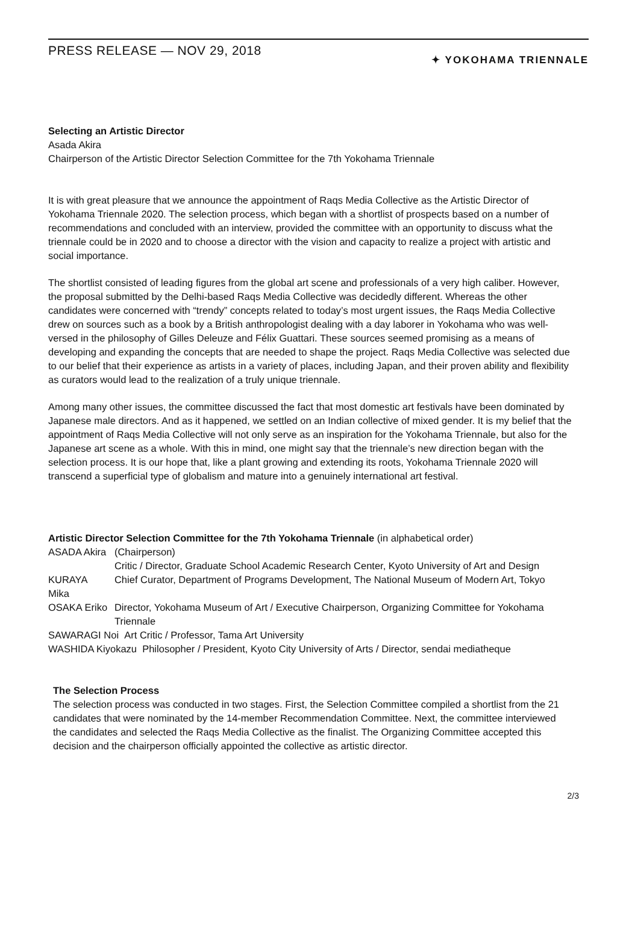PRESS RELEASE — NOV 29, 2018
✦ YOKOHAMA TRIENNALE
Selecting an Artistic Director
Asada Akira
Chairperson of the Artistic Director Selection Committee for the 7th Yokohama Triennale
It is with great pleasure that we announce the appointment of Raqs Media Collective as the Artistic Director of Yokohama Triennale 2020. The selection process, which began with a shortlist of prospects based on a number of recommendations and concluded with an interview, provided the committee with an opportunity to discuss what the triennale could be in 2020 and to choose a director with the vision and capacity to realize a project with artistic and social importance.
The shortlist consisted of leading figures from the global art scene and professionals of a very high caliber. However, the proposal submitted by the Delhi-based Raqs Media Collective was decidedly different. Whereas the other candidates were concerned with “trendy” concepts related to today’s most urgent issues, the Raqs Media Collective drew on sources such as a book by a British anthropologist dealing with a day laborer in Yokohama who was well-versed in the philosophy of Gilles Deleuze and Félix Guattari. These sources seemed promising as a means of developing and expanding the concepts that are needed to shape the project. Raqs Media Collective was selected due to our belief that their experience as artists in a variety of places, including Japan, and their proven ability and flexibility as curators would lead to the realization of a truly unique triennale.
Among many other issues, the committee discussed the fact that most domestic art festivals have been dominated by Japanese male directors. And as it happened, we settled on an Indian collective of mixed gender. It is my belief that the appointment of Raqs Media Collective will not only serve as an inspiration for the Yokohama Triennale, but also for the Japanese art scene as a whole. With this in mind, one might say that the triennale’s new direction began with the selection process. It is our hope that, like a plant growing and extending its roots, Yokohama Triennale 2020 will transcend a superficial type of globalism and mature into a genuinely international art festival.
Artistic Director Selection Committee for the 7th Yokohama Triennale (in alphabetical order)
| ASADA Akira | (Chairperson) Critic / Director, Graduate School Academic Research Center, Kyoto University of Art and Design |
| KURAYA Mika | Chief Curator, Department of Programs Development, The National Museum of Modern Art, Tokyo |
| OSAKA Eriko | Director, Yokohama Museum of Art / Executive Chairperson, Organizing Committee for Yokohama Triennale |
| SAWARAGI Noi Art Critic / Professor, Tama Art University | |
| WASHIDA Kiyokazu Philosopher / President, Kyoto City University of Arts / Director, sendai mediatheque | |
The Selection Process
The selection process was conducted in two stages. First, the Selection Committee compiled a shortlist from the 21 candidates that were nominated by the 14-member Recommendation Committee. Next, the committee interviewed the candidates and selected the Raqs Media Collective as the finalist. The Organizing Committee accepted this decision and the chairperson officially appointed the collective as artistic director.
2/3